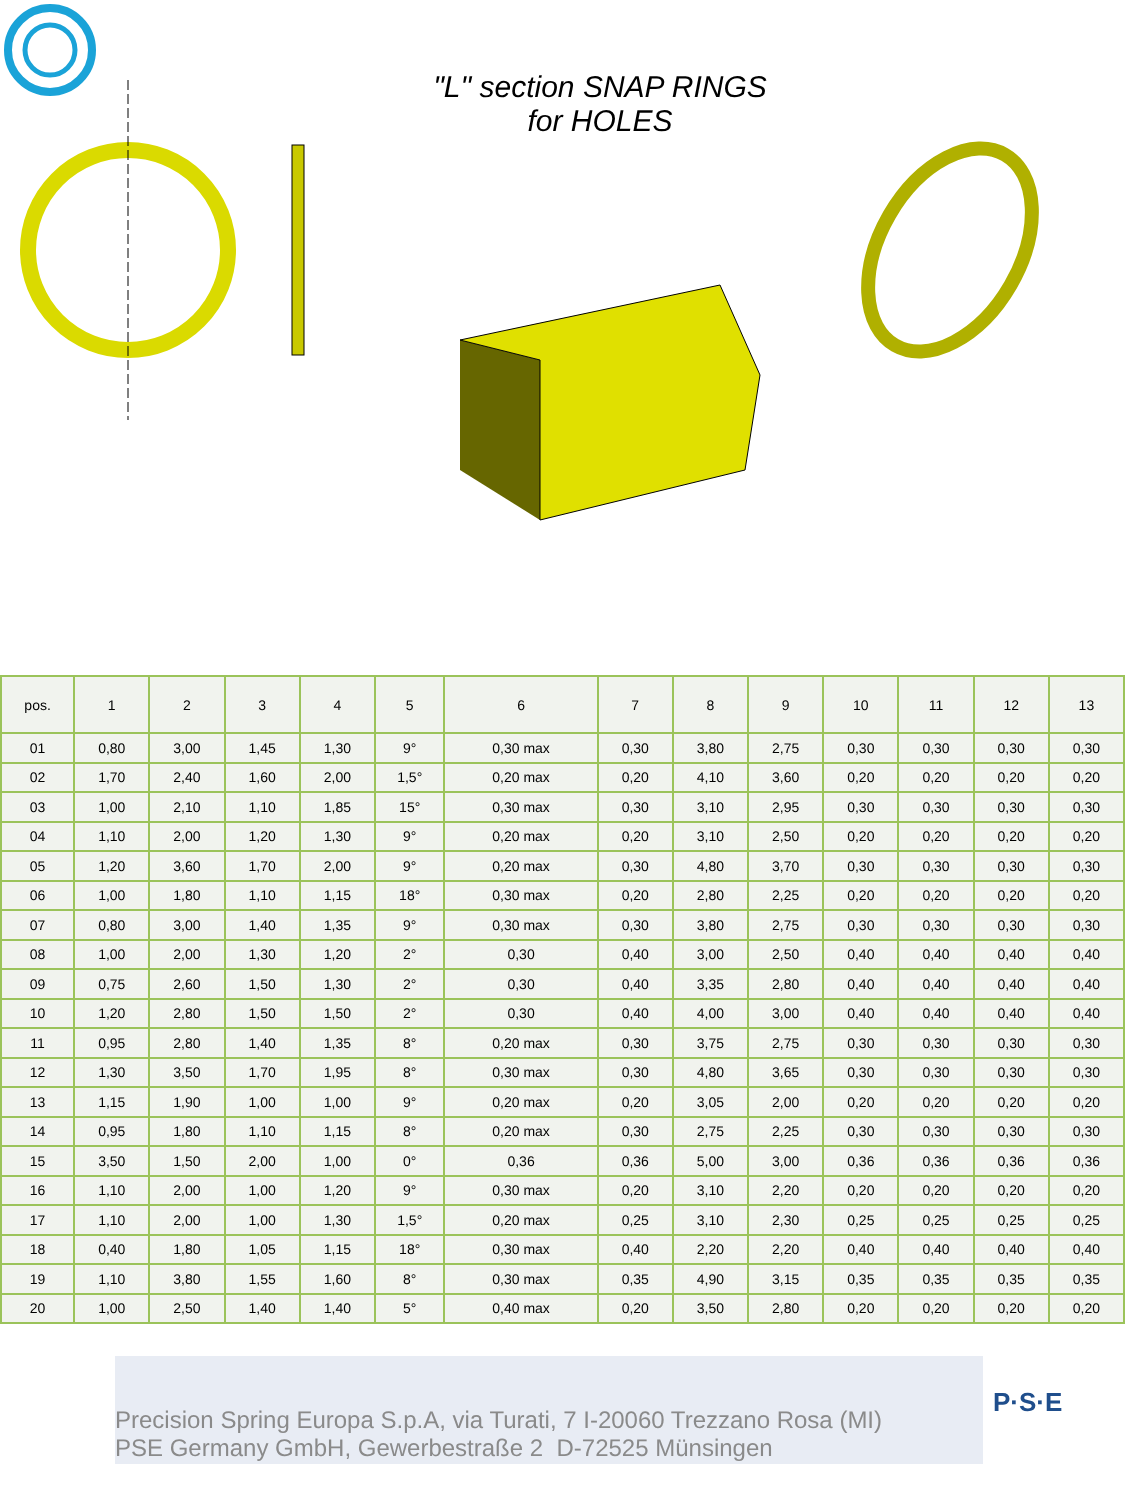"L" section SNAP RINGS
for HOLES
| pos. | 1 | 2 | 3 | 4 | 5 | 6 | 7 | 8 | 9 | 10 | 11 | 12 | 13 |
| --- | --- | --- | --- | --- | --- | --- | --- | --- | --- | --- | --- | --- | --- |
| 01 | 0,80 | 3,00 | 1,45 | 1,30 | 9° | 0,30 max | 0,30 | 3,80 | 2,75 | 0,30 | 0,30 | 0,30 | 0,30 |
| 02 | 1,70 | 2,40 | 1,60 | 2,00 | 1,5° | 0,20 max | 0,20 | 4,10 | 3,60 | 0,20 | 0,20 | 0,20 | 0,20 |
| 03 | 1,00 | 2,10 | 1,10 | 1,85 | 15° | 0,30 max | 0,30 | 3,10 | 2,95 | 0,30 | 0,30 | 0,30 | 0,30 |
| 04 | 1,10 | 2,00 | 1,20 | 1,30 | 9° | 0,20 max | 0,20 | 3,10 | 2,50 | 0,20 | 0,20 | 0,20 | 0,20 |
| 05 | 1,20 | 3,60 | 1,70 | 2,00 | 9° | 0,20 max | 0,30 | 4,80 | 3,70 | 0,30 | 0,30 | 0,30 | 0,30 |
| 06 | 1,00 | 1,80 | 1,10 | 1,15 | 18° | 0,30 max | 0,20 | 2,80 | 2,25 | 0,20 | 0,20 | 0,20 | 0,20 |
| 07 | 0,80 | 3,00 | 1,40 | 1,35 | 9° | 0,30 max | 0,30 | 3,80 | 2,75 | 0,30 | 0,30 | 0,30 | 0,30 |
| 08 | 1,00 | 2,00 | 1,30 | 1,20 | 2° | 0,30 | 0,40 | 3,00 | 2,50 | 0,40 | 0,40 | 0,40 | 0,40 |
| 09 | 0,75 | 2,60 | 1,50 | 1,30 | 2° | 0,30 | 0,40 | 3,35 | 2,80 | 0,40 | 0,40 | 0,40 | 0,40 |
| 10 | 1,20 | 2,80 | 1,50 | 1,50 | 2° | 0,30 | 0,40 | 4,00 | 3,00 | 0,40 | 0,40 | 0,40 | 0,40 |
| 11 | 0,95 | 2,80 | 1,40 | 1,35 | 8° | 0,20 max | 0,30 | 3,75 | 2,75 | 0,30 | 0,30 | 0,30 | 0,30 |
| 12 | 1,30 | 3,50 | 1,70 | 1,95 | 8° | 0,30 max | 0,30 | 4,80 | 3,65 | 0,30 | 0,30 | 0,30 | 0,30 |
| 13 | 1,15 | 1,90 | 1,00 | 1,00 | 9° | 0,20 max | 0,20 | 3,05 | 2,00 | 0,20 | 0,20 | 0,20 | 0,20 |
| 14 | 0,95 | 1,80 | 1,10 | 1,15 | 8° | 0,20 max | 0,30 | 2,75 | 2,25 | 0,30 | 0,30 | 0,30 | 0,30 |
| 15 | 3,50 | 1,50 | 2,00 | 1,00 | 0° | 0,36 | 0,36 | 5,00 | 3,00 | 0,36 | 0,36 | 0,36 | 0,36 |
| 16 | 1,10 | 2,00 | 1,00 | 1,20 | 9° | 0,30 max | 0,20 | 3,10 | 2,20 | 0,20 | 0,20 | 0,20 | 0,20 |
| 17 | 1,10 | 2,00 | 1,00 | 1,30 | 1,5° | 0,20 max | 0,25 | 3,10 | 2,30 | 0,25 | 0,25 | 0,25 | 0,25 |
| 18 | 0,40 | 1,80 | 1,05 | 1,15 | 18° | 0,30 max | 0,40 | 2,20 | 2,20 | 0,40 | 0,40 | 0,40 | 0,40 |
| 19 | 1,10 | 3,80 | 1,55 | 1,60 | 8° | 0,30 max | 0,35 | 4,90 | 3,15 | 0,35 | 0,35 | 0,35 | 0,35 |
| 20 | 1,00 | 2,50 | 1,40 | 1,40 | 5° | 0,40 max | 0,20 | 3,50 | 2,80 | 0,20 | 0,20 | 0,20 | 0,20 |
Precision Spring Europa S.p.A, via Turati, 7 I-20060 Trezzano Rosa (MI)
PSE Germany GmbH, Gewerbestraße 2 D-72525 Münsingen
P·S·E